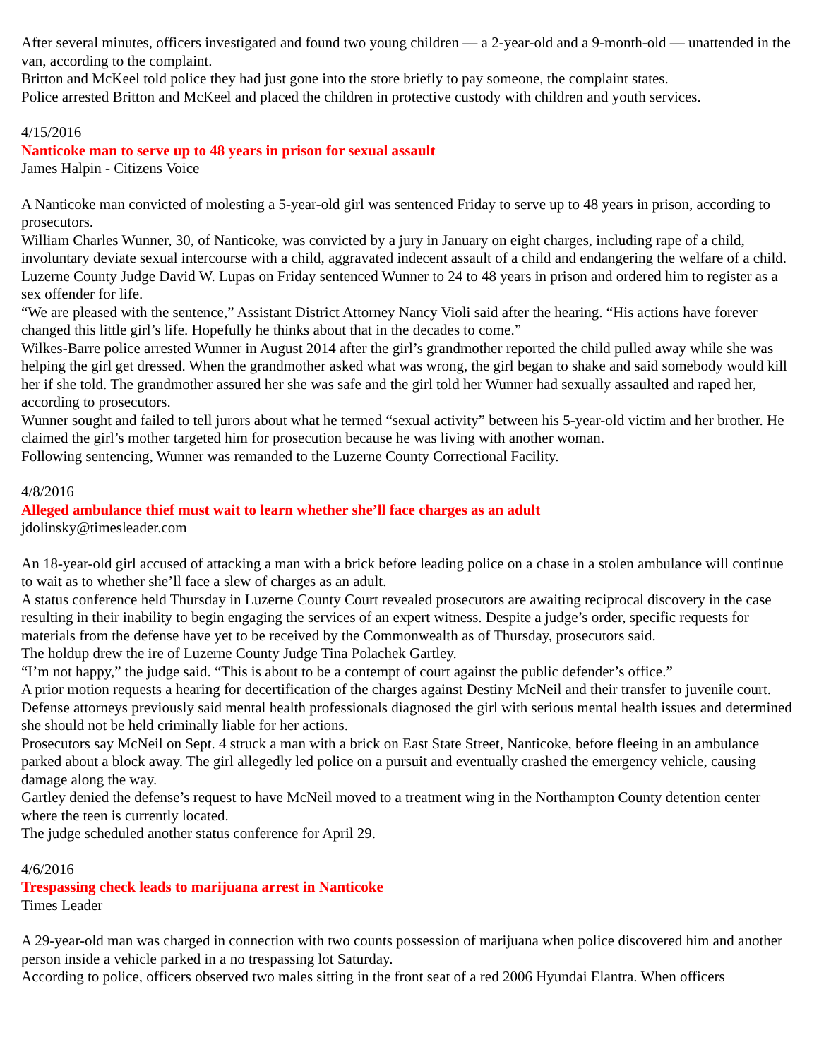After several minutes, officers investigated and found two young children — a 2-year-old and a 9-month-old — unattended in the van, according to the complaint.
Britton and McKeel told police they had just gone into the store briefly to pay someone, the complaint states.
Police arrested Britton and McKeel and placed the children in protective custody with children and youth services.
4/15/2016
Nanticoke man to serve up to 48 years in prison for sexual assault
James Halpin - Citizens Voice
A Nanticoke man convicted of molesting a 5-year-old girl was sentenced Friday to serve up to 48 years in prison, according to prosecutors.
William Charles Wunner, 30, of Nanticoke, was convicted by a jury in January on eight charges, including rape of a child, involuntary deviate sexual intercourse with a child, aggravated indecent assault of a child and endangering the welfare of a child.
Luzerne County Judge David W. Lupas on Friday sentenced Wunner to 24 to 48 years in prison and ordered him to register as a sex offender for life.
“We are pleased with the sentence,” Assistant District Attorney Nancy Violi said after the hearing. “His actions have forever changed this little girl’s life. Hopefully he thinks about that in the decades to come.”
Wilkes-Barre police arrested Wunner in August 2014 after the girl’s grandmother reported the child pulled away while she was helping the girl get dressed. When the grandmother asked what was wrong, the girl began to shake and said somebody would kill her if she told. The grandmother assured her she was safe and the girl told her Wunner had sexually assaulted and raped her, according to prosecutors.
Wunner sought and failed to tell jurors about what he termed “sexual activity” between his 5-year-old victim and her brother. He claimed the girl’s mother targeted him for prosecution because he was living with another woman.
Following sentencing, Wunner was remanded to the Luzerne County Correctional Facility.
4/8/2016
Alleged ambulance thief must wait to learn whether she’ll face charges as an adult
jdolinsky@timesleader.com
An 18-year-old girl accused of attacking a man with a brick before leading police on a chase in a stolen ambulance will continue to wait as to whether she’ll face a slew of charges as an adult.
A status conference held Thursday in Luzerne County Court revealed prosecutors are awaiting reciprocal discovery in the case resulting in their inability to begin engaging the services of an expert witness. Despite a judge’s order, specific requests for materials from the defense have yet to be received by the Commonwealth as of Thursday, prosecutors said.
The holdup drew the ire of Luzerne County Judge Tina Polachek Gartley.
“I’m not happy,” the judge said. “This is about to be a contempt of court against the public defender’s office.”
A prior motion requests a hearing for decertification of the charges against Destiny McNeil and their transfer to juvenile court. Defense attorneys previously said mental health professionals diagnosed the girl with serious mental health issues and determined she should not be held criminally liable for her actions.
Prosecutors say McNeil on Sept. 4 struck a man with a brick on East State Street, Nanticoke, before fleeing in an ambulance parked about a block away. The girl allegedly led police on a pursuit and eventually crashed the emergency vehicle, causing damage along the way.
Gartley denied the defense’s request to have McNeil moved to a treatment wing in the Northampton County detention center where the teen is currently located.
The judge scheduled another status conference for April 29.
4/6/2016
Trespassing check leads to marijuana arrest in Nanticoke
Times Leader
A 29-year-old man was charged in connection with two counts possession of marijuana when police discovered him and another person inside a vehicle parked in a no trespassing lot Saturday.
According to police, officers observed two males sitting in the front seat of a red 2006 Hyundai Elantra. When officers